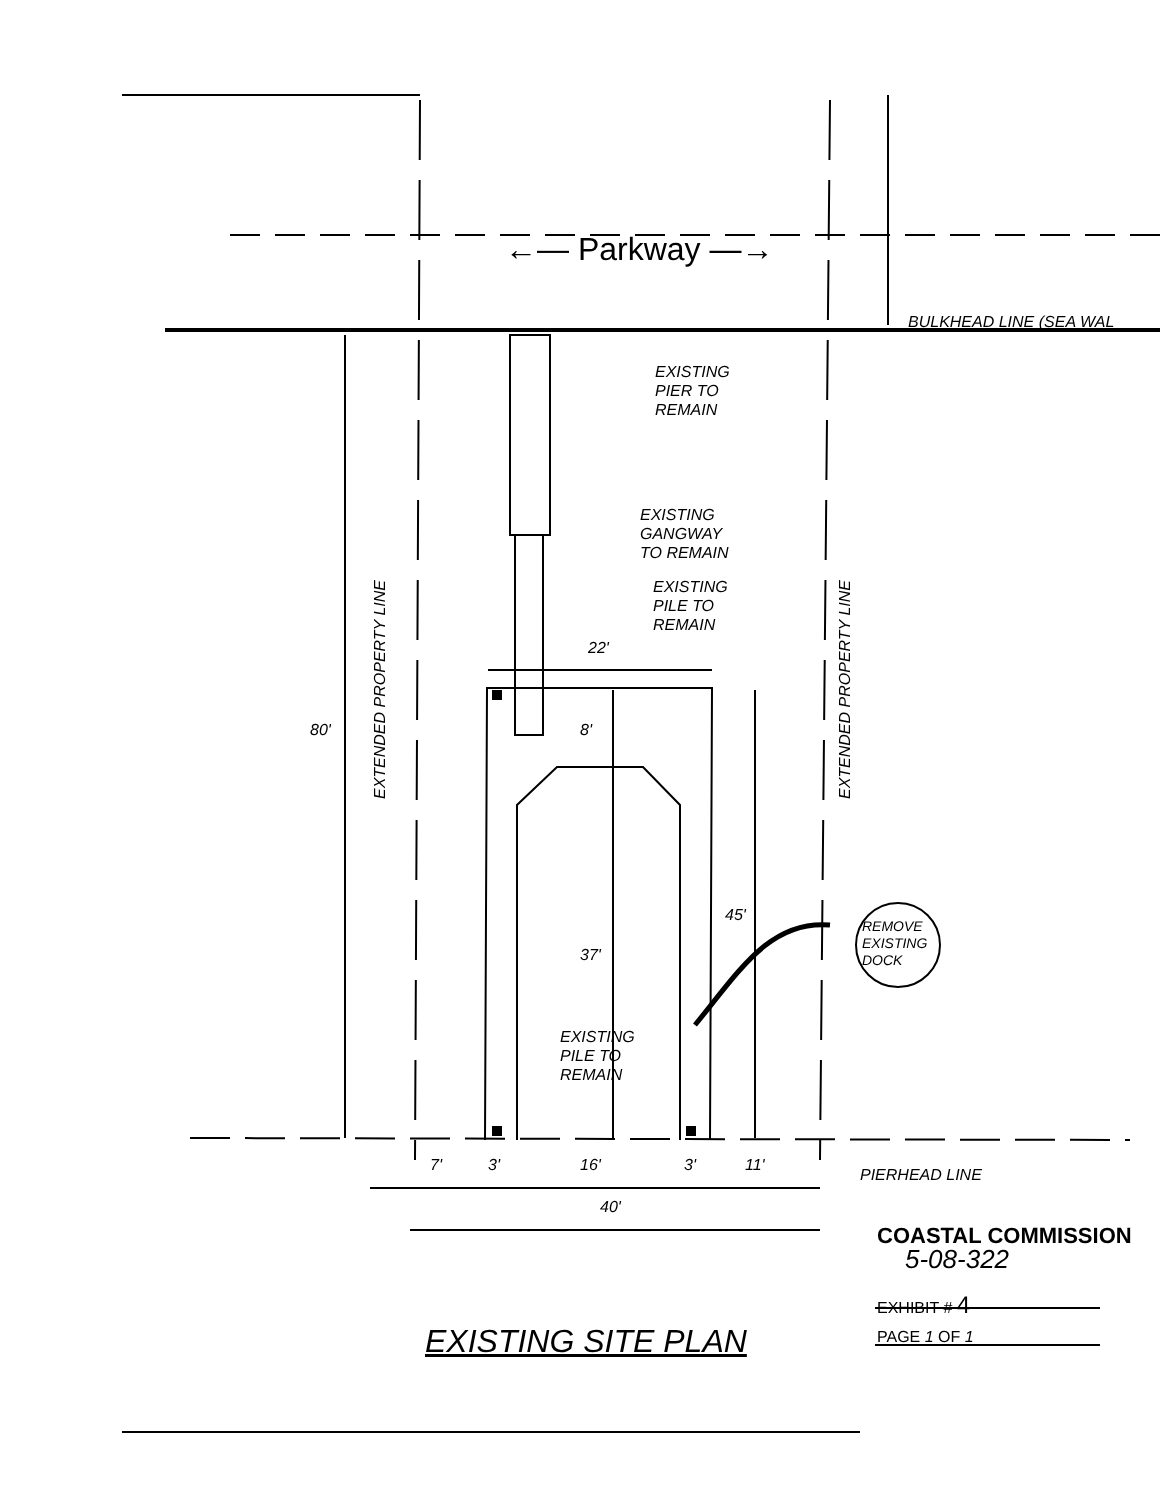←— Parkway —→
BULKHEAD LINE (SEA WAL
EXISTING
PIER TO
REMAIN
EXISTING
GANGWAY
TO REMAIN
EXISTING
PILE TO
REMAIN
22'
EXTENDED PROPERTY LINE
EXTENDED PROPERTY LINE
80' 8'
45'
37'
REMOVE
EXISTING
DOCK
EXISTING
PILE TO
REMAIN
7' 3' 16' 3' 11'
PIERHEAD LINE
40'
COASTAL COMMISSION
5-08-322
EXHIBIT # 4
PAGE 1 OF 1
EXISTING SITE PLAN